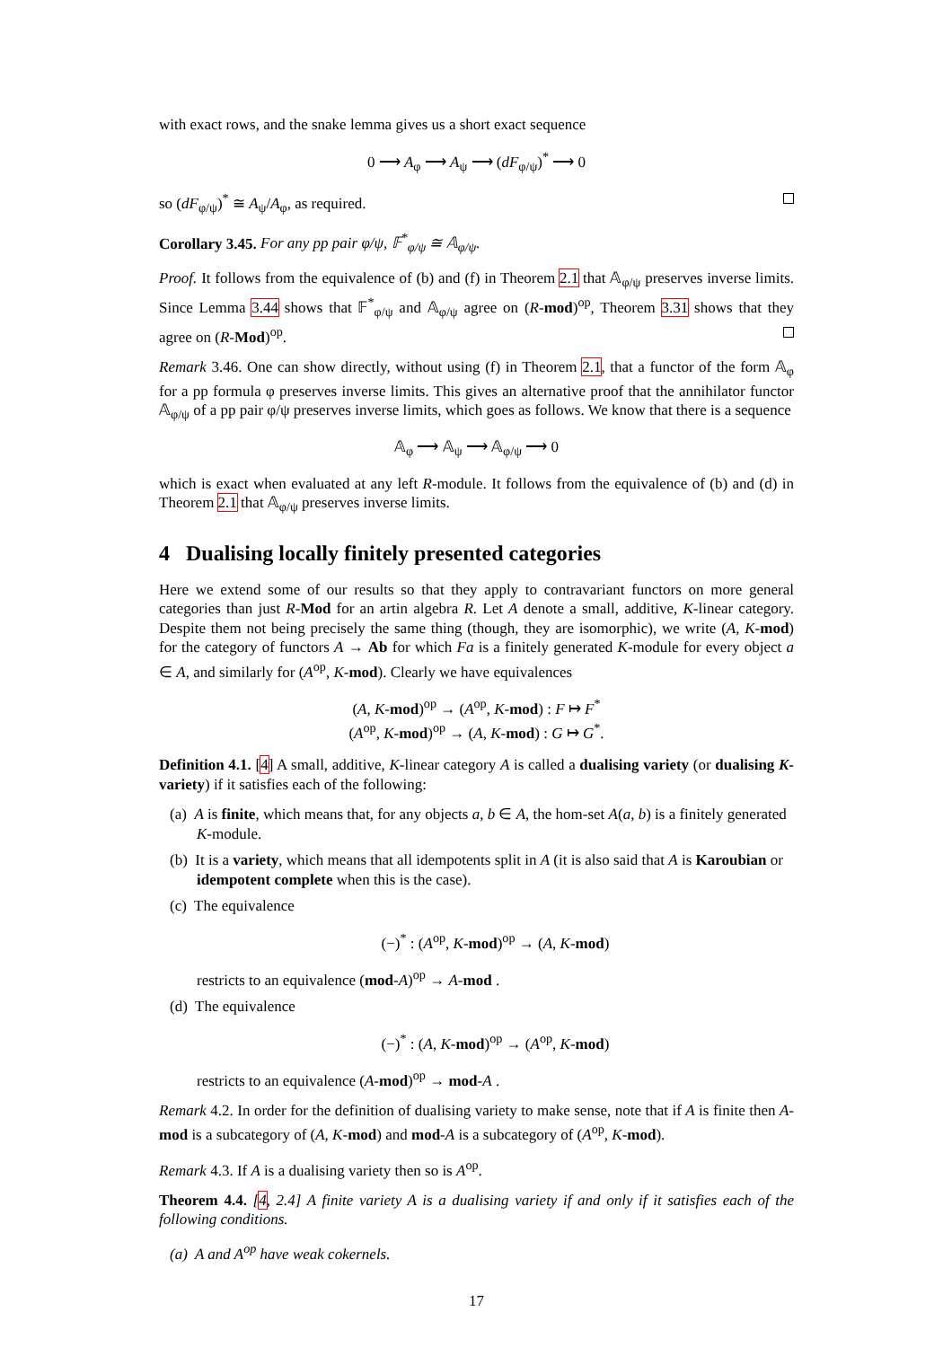with exact rows, and the snake lemma gives us a short exact sequence
0 ⟶ A<sub>φ</sub> ⟶ A<sub>ψ</sub> ⟶ (dF<sub>φ/ψ</sub>)<sup>*</sup> ⟶ 0
so (dF<sub>φ/ψ</sub>)<sup>*</sup> ≅ A<sub>ψ</sub>/A<sub>φ</sub>, as required.
Corollary 3.45. For any pp pair φ/ψ, 𝔽<sup>*</sup><sub>φ/ψ</sub> ≅ 𝔸<sub>φ/ψ</sub>.
Proof. It follows from the equivalence of (b) and (f) in Theorem 2.1 that 𝔸<sub>φ/ψ</sub> preserves inverse limits. Since Lemma 3.44 shows that 𝔽<sup>*</sup><sub>φ/ψ</sub> and 𝔸<sub>φ/ψ</sub> agree on (R-mod)<sup>op</sup>, Theorem 3.31 shows that they agree on (R-Mod)<sup>op</sup>.
Remark 3.46. One can show directly, without using (f) in Theorem 2.1, that a functor of the form 𝔸<sub>φ</sub> for a pp formula φ preserves inverse limits. This gives an alternative proof that the annihilator functor 𝔸<sub>φ/ψ</sub> of a pp pair φ/ψ preserves inverse limits, which goes as follows. We know that there is a sequence
𝔸<sub>φ</sub> ⟶ 𝔸<sub>ψ</sub> ⟶ 𝔸<sub>φ/ψ</sub> ⟶ 0
which is exact when evaluated at any left R-module. It follows from the equivalence of (b) and (d) in Theorem 2.1 that 𝔸<sub>φ/ψ</sub> preserves inverse limits.
4 Dualising locally finitely presented categories
Here we extend some of our results so that they apply to contravariant functors on more general categories than just R-Mod for an artin algebra R. Let A denote a small, additive, K-linear category. Despite them not being precisely the same thing (though, they are isomorphic), we write (A, K-mod) for the category of functors A → Ab for which Fa is a finitely generated K-module for every object a ∈ A, and similarly for (A<sup>op</sup>, K-mod). Clearly we have equivalences
(A, K-mod)<sup>op</sup> → (A<sup>op</sup>, K-mod) : F ↦ F<sup>*</sup>
(A<sup>op</sup>, K-mod)<sup>op</sup> → (A, K-mod) : G ↦ G<sup>*</sup>.
Definition 4.1. [4] A small, additive, K-linear category A is called a dualising variety (or dualising K-variety) if it satisfies each of the following:
(a) A is finite, which means that, for any objects a, b ∈ A, the hom-set A(a, b) is a finitely generated K-module.
(b) It is a variety, which means that all idempotents split in A (it is also said that A is Karoubian or idempotent complete when this is the case).
(c) The equivalence
(−)<sup>*</sup> : (A<sup>op</sup>, K-mod)<sup>op</sup> → (A, K-mod)
restricts to an equivalence (mod-A)<sup>op</sup> → A-mod .
(d) The equivalence
(−)<sup>*</sup> : (A, K-mod)<sup>op</sup> → (A<sup>op</sup>, K-mod)
restricts to an equivalence (A-mod)<sup>op</sup> → mod-A .
Remark 4.2. In order for the definition of dualising variety to make sense, note that if A is finite then A-mod is a subcategory of (A, K-mod) and mod-A is a subcategory of (A<sup>op</sup>, K-mod).
Remark 4.3. If A is a dualising variety then so is A<sup>op</sup>.
Theorem 4.4. [4, 2.4] A finite variety A is a dualising variety if and only if it satisfies each of the following conditions.
(a) A and A<sup>op</sup> have weak cokernels.
17